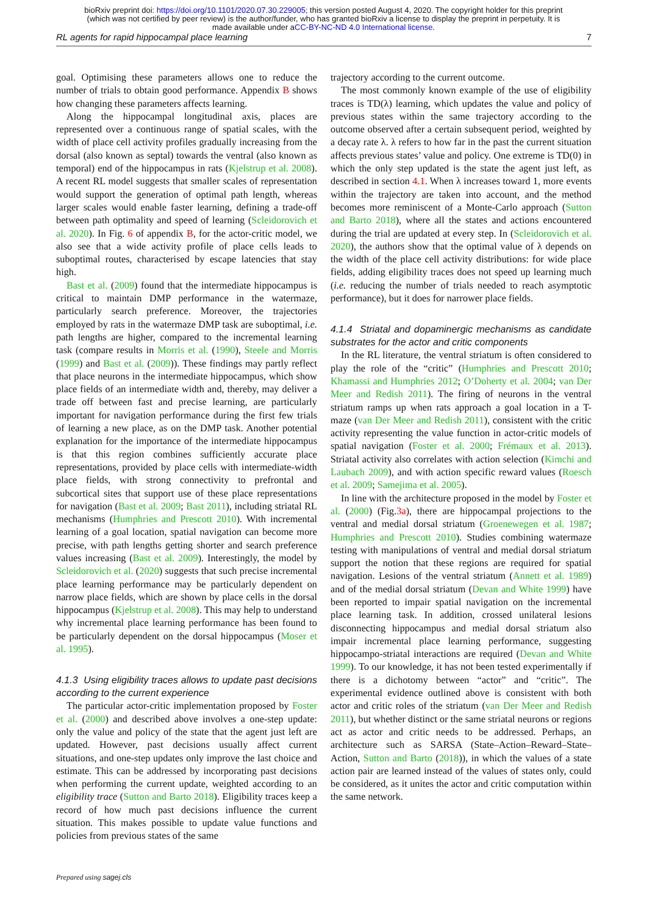bioRxiv preprint doi: https://doi.org/10.1101/2020.07.30.229005; this version posted August 4, 2020. The copyright holder for this preprint
(which was not certified by peer review) is the author/funder, who has granted bioRxiv a license to display the preprint in perpetuity. It is
made available under aCC-BY-NC-ND 4.0 International license.
RL agents for rapid hippocampal place learning 7
goal. Optimising these parameters allows one to reduce the number of trials to obtain good performance. Appendix B shows how changing these parameters affects learning.
Along the hippocampal longitudinal axis, places are represented over a continuous range of spatial scales, with the width of place cell activity profiles gradually increasing from the dorsal (also known as septal) towards the ventral (also known as temporal) end of the hippocampus in rats (Kjelstrup et al. 2008). A recent RL model suggests that smaller scales of representation would support the generation of optimal path length, whereas larger scales would enable faster learning, defining a trade-off between path optimality and speed of learning (Scleidorovich et al. 2020). In Fig. 6 of appendix B, for the actor-critic model, we also see that a wide activity profile of place cells leads to suboptimal routes, characterised by escape latencies that stay high.
Bast et al. (2009) found that the intermediate hippocampus is critical to maintain DMP performance in the watermaze, particularly search preference. Moreover, the trajectories employed by rats in the watermaze DMP task are suboptimal, i.e. path lengths are higher, compared to the incremental learning task (compare results in Morris et al. (1990), Steele and Morris (1999) and Bast et al. (2009)). These findings may partly reflect that place neurons in the intermediate hippocampus, which show place fields of an intermediate width and, thereby, may deliver a trade off between fast and precise learning, are particularly important for navigation performance during the first few trials of learning a new place, as on the DMP task. Another potential explanation for the importance of the intermediate hippocampus is that this region combines sufficiently accurate place representations, provided by place cells with intermediate-width place fields, with strong connectivity to prefrontal and subcortical sites that support use of these place representations for navigation (Bast et al. 2009; Bast 2011), including striatal RL mechanisms (Humphries and Prescott 2010). With incremental learning of a goal location, spatial navigation can become more precise, with path lengths getting shorter and search preference values increasing (Bast et al. 2009). Interestingly, the model by Scleidorovich et al. (2020) suggests that such precise incremental place learning performance may be particularly dependent on narrow place fields, which are shown by place cells in the dorsal hippocampus (Kjelstrup et al. 2008). This may help to understand why incremental place learning performance has been found to be particularly dependent on the dorsal hippocampus (Moser et al. 1995).
4.1.3 Using eligibility traces allows to update past decisions according to the current experience
The particular actor-critic implementation proposed by Foster et al. (2000) and described above involves a one-step update: only the value and policy of the state that the agent just left are updated. However, past decisions usually affect current situations, and one-step updates only improve the last choice and estimate. This can be addressed by incorporating past decisions when performing the current update, weighted according to an eligibility trace (Sutton and Barto 2018). Eligibility traces keep a record of how much past decisions influence the current situation. This makes possible to update value functions and policies from previous states of the same
trajectory according to the current outcome.
The most commonly known example of the use of eligibility traces is TD(λ) learning, which updates the value and policy of previous states within the same trajectory according to the outcome observed after a certain subsequent period, weighted by a decay rate λ. λ refers to how far in the past the current situation affects previous states’ value and policy. One extreme is TD(0) in which the only step updated is the state the agent just left, as described in section 4.1. When λ increases toward 1, more events within the trajectory are taken into account, and the method becomes more reminiscent of a Monte-Carlo approach (Sutton and Barto 2018), where all the states and actions encountered during the trial are updated at every step. In (Scleidorovich et al. 2020), the authors show that the optimal value of λ depends on the width of the place cell activity distributions: for wide place fields, adding eligibility traces does not speed up learning much (i.e. reducing the number of trials needed to reach asymptotic performance), but it does for narrower place fields.
4.1.4 Striatal and dopaminergic mechanisms as candidate substrates for the actor and critic components
In the RL literature, the ventral striatum is often considered to play the role of the “critic” (Humphries and Prescott 2010; Khamassi and Humphries 2012; O’Doherty et al. 2004; van Der Meer and Redish 2011). The firing of neurons in the ventral striatum ramps up when rats approach a goal location in a T-maze (van Der Meer and Redish 2011), consistent with the critic activity representing the value function in actor-critic models of spatial navigation (Foster et al. 2000; Frémaux et al. 2013). Striatal activity also correlates with action selection (Kimchi and Laubach 2009), and with action specific reward values (Roesch et al. 2009; Samejima et al. 2005).
In line with the architecture proposed in the model by Foster et al. (2000) (Fig.3a), there are hippocampal projections to the ventral and medial dorsal striatum (Groenewegen et al. 1987; Humphries and Prescott 2010). Studies combining watermaze testing with manipulations of ventral and medial dorsal striatum support the notion that these regions are required for spatial navigation. Lesions of the ventral striatum (Annett et al. 1989) and of the medial dorsal striatum (Devan and White 1999) have been reported to impair spatial navigation on the incremental place learning task. In addition, crossed unilateral lesions disconnecting hippocampus and medial dorsal striatum also impair incremental place learning performance, suggesting hippocampo-striatal interactions are required (Devan and White 1999). To our knowledge, it has not been tested experimentally if there is a dichotomy between “actor” and “critic”. The experimental evidence outlined above is consistent with both actor and critic roles of the striatum (van Der Meer and Redish 2011), but whether distinct or the same striatal neurons or regions act as actor and critic needs to be addressed. Perhaps, an architecture such as SARSA (State–Action–Reward–State–Action, Sutton and Barto (2018)), in which the values of a state action pair are learned instead of the values of states only, could be considered, as it unites the actor and critic computation within the same network.
Prepared using sagej.cls